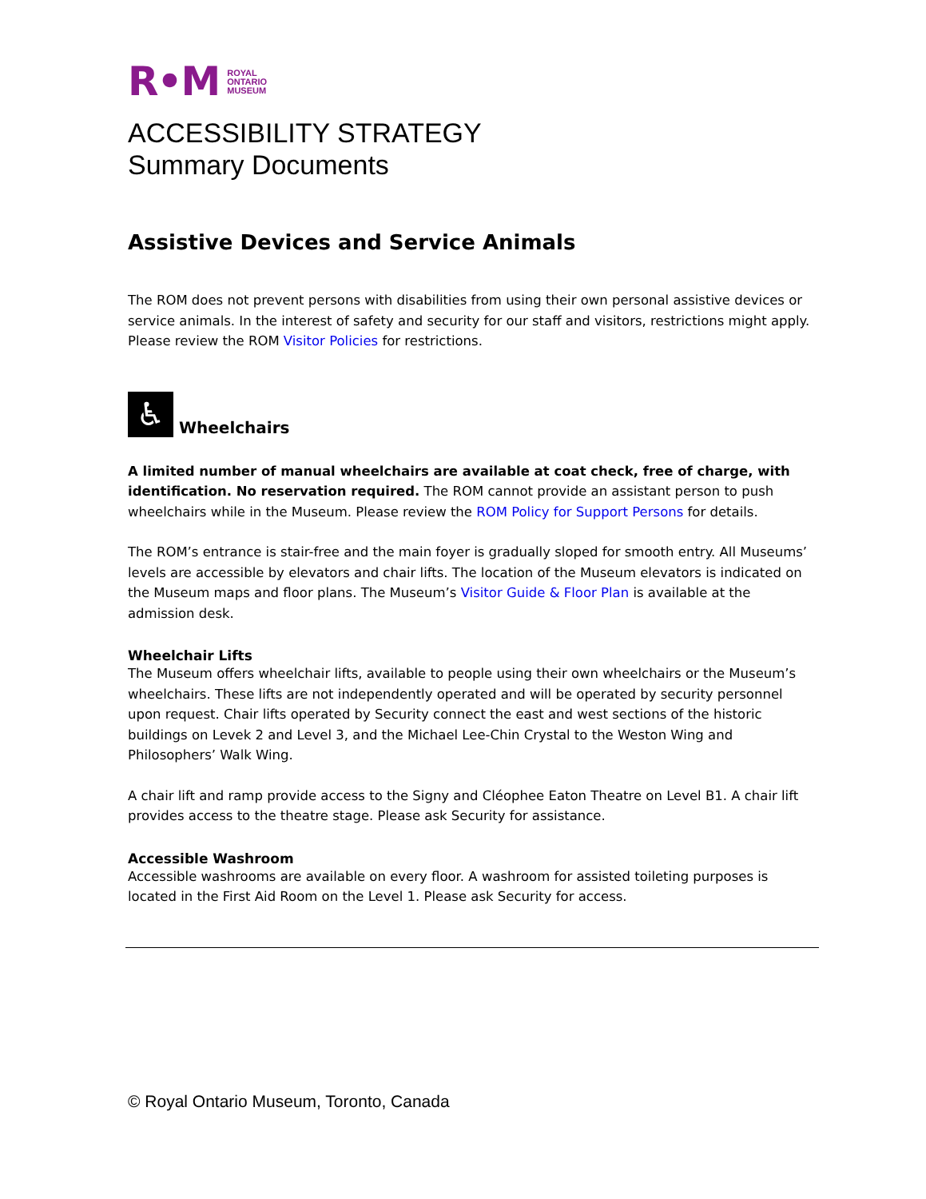R•M ROYAL
ONTARIO
MUSEUM
ACCESSIBILITY STRATEGY
Summary Documents
Assistive Devices and Service Animals
The ROM does not prevent persons with disabilities from using their own personal assistive devices or service animals. In the interest of safety and security for our staff and visitors, restrictions might apply. Please review the ROM Visitor Policies for restrictions.
♿ Wheelchairs
A limited number of manual wheelchairs are available at coat check, free of charge, with identification. No reservation required. The ROM cannot provide an assistant person to push wheelchairs while in the Museum. Please review the ROM Policy for Support Persons for details.
The ROM’s entrance is stair-free and the main foyer is gradually sloped for smooth entry. All Museums’ levels are accessible by elevators and chair lifts. The location of the Museum elevators is indicated on the Museum maps and floor plans. The Museum’s Visitor Guide & Floor Plan is available at the admission desk.
Wheelchair Lifts
The Museum offers wheelchair lifts, available to people using their own wheelchairs or the Museum’s wheelchairs. These lifts are not independently operated and will be operated by security personnel upon request. Chair lifts operated by Security connect the east and west sections of the historic buildings on Levek 2 and Level 3, and the Michael Lee-Chin Crystal to the Weston Wing and Philosophers’ Walk Wing.
A chair lift and ramp provide access to the Signy and Cléophee Eaton Theatre on Level B1. A chair lift provides access to the theatre stage. Please ask Security for assistance.
Accessible Washroom
Accessible washrooms are available on every floor. A washroom for assisted toileting purposes is located in the First Aid Room on the Level 1. Please ask Security for access.
© Royal Ontario Museum, Toronto, Canada